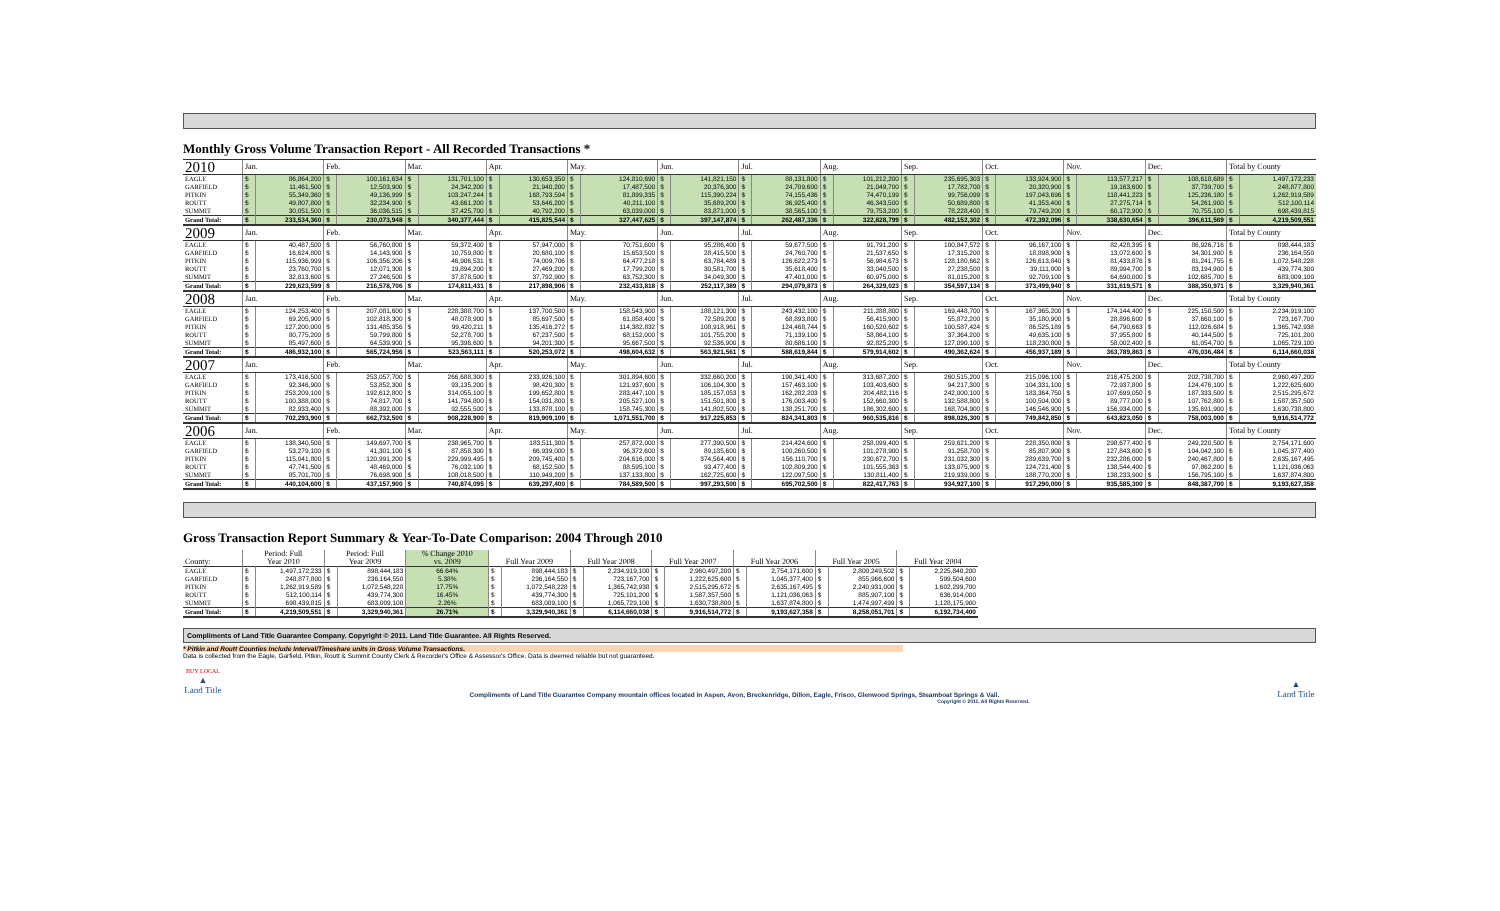Monthly Gross Volume Transaction Report - All Recorded Transactions *
| 2010 | Jan. | | Feb. | | Mar. | | Apr. | | May. | | Jun. | | Jul. | | Aug. | | Sep. | | Oct. | | Nov. | | Dec. | | Total by County | |
| EAGLE | $ | 86,864,200 | $ | 100,161,634 | $ | 131,701,100 | $ | 130,653,350 | $ | 124,810,690 | $ | 141,821,150 | $ | 88,131,800 | $ | 101,212,200 | $ | 235,695,303 | $ | 133,924,900 | $ | 113,577,217 | $ | 108,618,689 | $ | 1,497,172,233 |
| GARFIELD | $ | 11,461,500 | $ | 12,503,900 | $ | 24,342,200 | $ | 21,940,200 | $ | 17,487,500 | $ | 20,376,300 | $ | 24,709,600 | $ | 21,049,700 | $ | 17,782,700 | $ | 20,320,900 | $ | 19,163,600 | $ | 37,739,700 | $ | 248,877,800 |
| PITKIN | $ | 55,349,360 | $ | 49,136,999 | $ | 103,247,244 | $ | 168,793,594 | $ | 81,899,335 | $ | 115,390,224 | $ | 74,155,436 | $ | 74,470,199 | $ | 99,756,099 | $ | 197,043,696 | $ | 118,441,223 | $ | 125,236,180 | $ | 1,262,919,589 |
| ROUTT | $ | 49,807,800 | $ | 32,234,900 | $ | 43,661,200 | $ | 53,646,200 | $ | 40,211,100 | $ | 35,689,200 | $ | 36,925,400 | $ | 46,343,500 | $ | 50,689,800 | $ | 41,353,400 | $ | 27,275,714 | $ | 54,261,900 | $ | 512,100,114 |
| SUMMIT | $ | 30,051,500 | $ | 36,036,515 | $ | 37,425,700 | $ | 40,792,200 | $ | 63,039,000 | $ | 83,871,000 | $ | 38,565,100 | $ | 79,753,200 | $ | 78,228,400 | $ | 79,749,200 | $ | 60,172,900 | $ | 70,755,100 | $ | 698,439,815 |
| Grand Total: | $ | 233,534,360 | $ | 230,073,948 | $ | 340,377,444 | $ | 415,825,544 | $ | 327,447,625 | $ | 397,147,874 | $ | 262,487,336 | $ | 322,828,799 | $ | 482,152,302 | $ | 472,392,096 | $ | 338,630,654 | $ | 396,611,569 | $ | 4,219,509,551 |
| 2009 | Jan. | | Feb. | | Mar. | | Apr. | | May. | | Jun. | | Jul. | | Aug. | | Sep. | | Oct. | | Nov. | | Dec. | | Total by County | |
| EAGLE | $ | 40,487,500 | $ | 56,760,800 | $ | 59,372,400 | $ | 57,947,000 | $ | 70,751,600 | $ | 95,286,400 | $ | 59,677,500 | $ | 91,791,200 | $ | 100,847,572 | $ | 96,167,100 | $ | 82,428,395 | $ | 86,926,716 | $ | 898,444,183 |
| GARFIELD | $ | 16,624,800 | $ | 14,143,900 | $ | 10,759,800 | $ | 20,680,100 | $ | 15,653,500 | $ | 28,415,500 | $ | 24,760,700 | $ | 21,537,650 | $ | 17,315,200 | $ | 18,898,900 | $ | 13,072,600 | $ | 34,301,900 | $ | 236,164,550 |
| PITKIN | $ | 115,936,999 | $ | 106,356,206 | $ | 46,906,531 | $ | 74,009,706 | $ | 64,477,218 | $ | 63,784,489 | $ | 126,622,273 | $ | 56,984,673 | $ | 128,180,662 | $ | 126,613,840 | $ | 81,433,876 | $ | 81,241,755 | $ | 1,072,548,228 |
| ROUTT | $ | 23,760,700 | $ | 12,071,300 | $ | 19,894,200 | $ | 27,469,200 | $ | 17,799,200 | $ | 30,581,700 | $ | 35,618,400 | $ | 33,040,500 | $ | 27,238,500 | $ | 39,111,000 | $ | 89,994,700 | $ | 83,194,900 | $ | 439,774,300 |
| SUMMIT | $ | 32,813,600 | $ | 27,246,500 | $ | 37,878,500 | $ | 37,792,900 | $ | 63,752,300 | $ | 34,049,300 | $ | 47,401,000 | $ | 60,975,000 | $ | 81,015,200 | $ | 92,709,100 | $ | 64,690,000 | $ | 102,685,700 | $ | 683,009,100 |
| Grand Total: | $ | 229,623,599 | $ | 216,578,706 | $ | 174,811,431 | $ | 217,898,906 | $ | 232,433,818 | $ | 252,117,389 | $ | 294,079,873 | $ | 264,329,023 | $ | 354,597,134 | $ | 373,499,940 | $ | 331,619,571 | $ | 388,350,971 | $ | 3,329,940,361 |
| 2008 | Jan. | | Feb. | | Mar. | | Apr. | | May. | | Jun. | | Jul. | | Aug. | | Sep. | | Oct. | | Nov. | | Dec. | | Total by County | |
| EAGLE | $ | 124,253,400 | $ | 207,081,600 | $ | 228,388,700 | $ | 137,700,500 | $ | 158,543,900 | $ | 188,121,300 | $ | 243,432,100 | $ | 211,288,800 | $ | 169,448,700 | $ | 167,365,200 | $ | 174,144,400 | $ | 225,150,500 | $ | 2,234,919,100 |
| GARFIELD | $ | 69,205,900 | $ | 102,818,300 | $ | 48,078,900 | $ | 85,697,500 | $ | 61,858,400 | $ | 72,589,200 | $ | 68,893,800 | $ | 56,415,900 | $ | 55,872,200 | $ | 35,180,900 | $ | 28,896,600 | $ | 37,660,100 | $ | 723,167,700 |
| PITKIN | $ | 127,200,000 | $ | 131,485,356 | $ | 99,420,211 | $ | 135,416,272 | $ | 114,382,832 | $ | 108,918,961 | $ | 124,468,744 | $ | 160,520,602 | $ | 100,587,424 | $ | 86,525,189 | $ | 64,790,663 | $ | 112,026,684 | $ | 1,365,742,938 |
| ROUTT | $ | 80,775,200 | $ | 59,799,800 | $ | 52,278,700 | $ | 67,237,500 | $ | 68,152,000 | $ | 101,755,200 | $ | 71,139,100 | $ | 58,864,100 | $ | 37,364,200 | $ | 49,635,100 | $ | 37,955,800 | $ | 40,144,500 | $ | 725,101,200 |
| SUMMIT | $ | 85,497,600 | $ | 64,539,900 | $ | 95,396,600 | $ | 94,201,300 | $ | 95,667,500 | $ | 92,536,900 | $ | 80,686,100 | $ | 92,825,200 | $ | 127,090,100 | $ | 118,230,800 | $ | 58,002,400 | $ | 61,054,700 | $ | 1,065,729,100 |
| Grand Total: | $ | 486,932,100 | $ | 565,724,956 | $ | 523,563,111 | $ | 520,253,072 | $ | 498,604,632 | $ | 563,921,561 | $ | 588,619,844 | $ | 579,914,602 | $ | 490,362,624 | $ | 456,937,189 | $ | 363,789,863 | $ | 476,036,484 | $ | 6,114,660,038 |
| 2007 | Jan. | | Feb. | | Mar. | | Apr. | | May. | | Jun. | | Jul. | | Aug. | | Sep. | | Oct. | | Nov. | | Dec. | | Total by County | |
| EAGLE | $ | 173,416,500 | $ | 253,057,700 | $ | 266,688,300 | $ | 233,926,100 | $ | 301,894,600 | $ | 332,660,200 | $ | 190,341,400 | $ | 313,687,200 | $ | 260,515,200 | $ | 215,096,100 | $ | 216,475,200 | $ | 202,738,700 | $ | 2,960,497,200 |
| GARFIELD | $ | 92,346,900 | $ | 53,852,300 | $ | 93,135,200 | $ | 98,420,300 | $ | 121,937,600 | $ | 106,104,300 | $ | 157,463,100 | $ | 103,403,600 | $ | 94,217,300 | $ | 104,331,100 | $ | 72,937,800 | $ | 124,476,100 | $ | 1,222,625,600 |
| PITKIN | $ | 253,209,100 | $ | 192,612,800 | $ | 314,055,100 | $ | 199,652,800 | $ | 283,447,100 | $ | 185,157,053 | $ | 162,282,203 | $ | 204,482,116 | $ | 242,000,100 | $ | 183,364,750 | $ | 107,699,050 | $ | 187,333,500 | $ | 2,515,295,672 |
| ROUTT | $ | 100,388,000 | $ | 74,817,700 | $ | 141,794,800 | $ | 154,031,800 | $ | 205,527,100 | $ | 151,501,800 | $ | 176,003,400 | $ | 152,660,300 | $ | 132,588,800 | $ | 100,504,000 | $ | 89,777,000 | $ | 107,762,800 | $ | 1,587,357,500 |
| SUMMIT | $ | 82,933,400 | $ | 88,392,000 | $ | 92,555,500 | $ | 133,878,100 | $ | 158,745,300 | $ | 141,802,500 | $ | 138,251,700 | $ | 186,302,600 | $ | 168,704,900 | $ | 146,546,900 | $ | 156,934,000 | $ | 135,691,900 | $ | 1,630,738,800 |
| Grand Total: | $ | 702,293,900 | $ | 662,732,500 | $ | 908,228,900 | $ | 819,909,100 | $ | 1,071,551,700 | $ | 917,225,853 | $ | 824,341,803 | $ | 960,535,816 | $ | 898,026,300 | $ | 749,842,850 | $ | 643,823,050 | $ | 758,003,000 | $ | 9,916,514,772 |
| 2006 | Jan. | | Feb. | | Mar. | | Apr. | | May. | | Jun. | | Jul. | | Aug. | | Sep. | | Oct. | | Nov. | | Dec. | | Total by County | |
| EAGLE | $ | 138,340,500 | $ | 149,697,700 | $ | 238,965,700 | $ | 183,511,300 | $ | 257,872,000 | $ | 277,390,500 | $ | 214,424,600 | $ | 258,099,400 | $ | 259,621,200 | $ | 228,350,800 | $ | 298,677,400 | $ | 249,220,500 | $ | 2,754,171,600 |
| GARFIELD | $ | 53,279,100 | $ | 41,301,100 | $ | 87,858,300 | $ | 66,939,000 | $ | 96,372,600 | $ | 89,135,600 | $ | 100,260,500 | $ | 101,278,900 | $ | 91,258,700 | $ | 85,807,900 | $ | 127,843,600 | $ | 104,042,100 | $ | 1,045,377,400 |
| PITKIN | $ | 115,041,800 | $ | 120,991,200 | $ | 229,999,495 | $ | 209,745,400 | $ | 204,616,000 | $ | 374,564,400 | $ | 156,110,700 | $ | 230,672,700 | $ | 231,032,300 | $ | 289,639,700 | $ | 232,286,000 | $ | 240,467,800 | $ | 2,635,167,495 |
| ROUTT | $ | 47,741,500 | $ | 48,469,000 | $ | 76,032,100 | $ | 68,152,500 | $ | 88,595,100 | $ | 93,477,400 | $ | 102,809,200 | $ | 101,555,363 | $ | 133,075,900 | $ | 124,721,400 | $ | 138,544,400 | $ | 97,862,200 | $ | 1,121,036,063 |
| SUMMIT | $ | 85,701,700 | $ | 76,698,900 | $ | 108,018,500 | $ | 110,949,200 | $ | 137,133,800 | $ | 162,725,600 | $ | 122,097,500 | $ | 130,811,400 | $ | 219,939,000 | $ | 188,770,200 | $ | 138,233,900 | $ | 156,795,100 | $ | 1,637,874,800 |
| Grand Total: | $ | 440,104,600 | $ | 437,157,900 | $ | 740,874,095 | $ | 639,297,400 | $ | 784,589,500 | $ | 997,293,500 | $ | 695,702,500 | $ | 822,417,763 | $ | 934,927,100 | $ | 917,290,000 | $ | 935,585,300 | $ | 848,387,700 | $ | 9,193,627,358 |
Gross Transaction Report Summary & Year-To-Date Comparison: 2004 Through 2010
| | Period: Full | | Period: Full | | % Change 2010 | | | | | | | | | | | | |
| --- | --- | --- | --- | --- | --- | --- | --- | --- | --- | --- | --- | --- | --- | --- | --- | --- | --- |
| County: | Year 2010 | | Year 2009 | | vs. 2009 | Full Year 2009 | | Full Year 2008 | | Full Year 2007 | | Full Year 2006 | | Full Year 2005 | | Full Year 2004 | |
| EAGLE | $ | 1,497,172,233 | $ | 898,444,183 | 66.64% | $ | 898,444,183 | $ | 2,234,919,100 | $ | 2,960,497,200 | $ | 2,754,171,600 | $ | 2,800,249,502 | $ | 2,225,840,200 |
| GARFIELD | $ | 248,877,800 | $ | 236,164,550 | 5.38% | $ | 236,164,550 | $ | 723,167,700 | $ | 1,222,625,600 | $ | 1,045,377,400 | $ | 855,966,600 | $ | 599,504,600 |
| PITKIN | $ | 1,262,919,589 | $ | 1,072,548,228 | 17.75% | $ | 1,072,548,228 | $ | 1,365,742,938 | $ | 2,515,295,672 | $ | 2,635,167,495 | $ | 2,240,931,000 | $ | 1,602,299,700 |
| ROUTT | $ | 512,100,114 | $ | 439,774,300 | 16.45% | $ | 439,774,300 | $ | 725,101,200 | $ | 1,587,357,500 | $ | 1,121,036,063 | $ | 885,907,100 | $ | 636,914,000 |
| SUMMIT | $ | 698,439,815 | $ | 683,009,100 | 2.26% | $ | 683,009,100 | $ | 1,065,729,100 | $ | 1,630,738,800 | $ | 1,637,874,800 | $ | 1,474,997,499 | $ | 1,128,175,900 |
| Grand Total: | $ | 4,219,509,551 | $ | 3,329,940,361 | 26.71% | $ | 3,329,940,361 | $ | 6,114,660,038 | $ | 9,916,514,772 | $ | 9,193,627,358 | $ | 8,258,051,701 | $ | 6,192,734,400 |
Compliments of Land Title Guarantee Company. Copyright © 2011. Land Title Guarantee. All Rights Reserved.
* Pitkin and Routt Counties Include Interval/Timeshare units in Gross Volume Transactions.
Data is collected from the Eagle, Garfield, Pitkin, Routt & Summit County Clerk & Recorder's Office & Assessor's Office. Data is deemed reliable but not guaranteed.
BUY LOCAL
▲
Land Title
Compliments of Land Title Guarantee Company mountain offices located in Aspen, Avon, Breckenridge, Dillon, Eagle, Frisco, Glenwood Springs, Steamboat Springs & Vail. Copyright © 2011, All Rights Reserved.
▲
Land Title